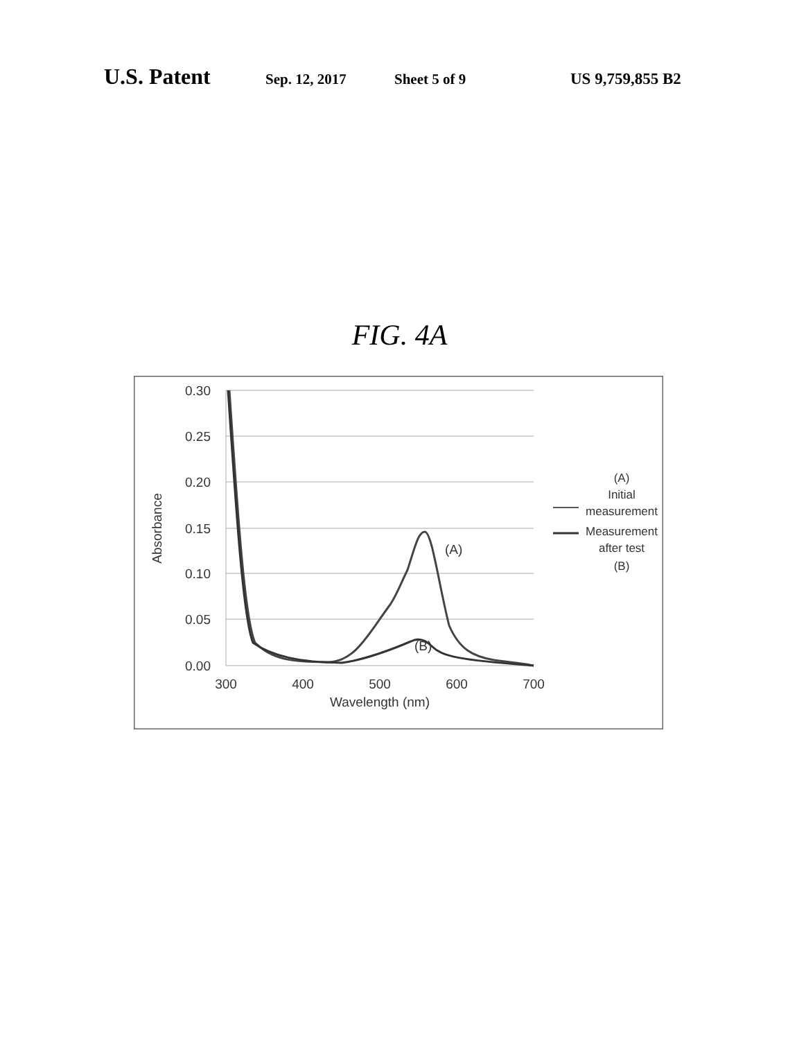U.S. Patent Sep. 12, 2017 Sheet 5 of 9 US 9,759,855 B2
FIG. 4A
0.30
0.25
0.20
0.15
0.10
0.05
0.00
300
400
500
600
700
Wavelength (nm)
Absorbance
(A)
(B)
(A)
Initial
measurement
Measurement
after test
(B)